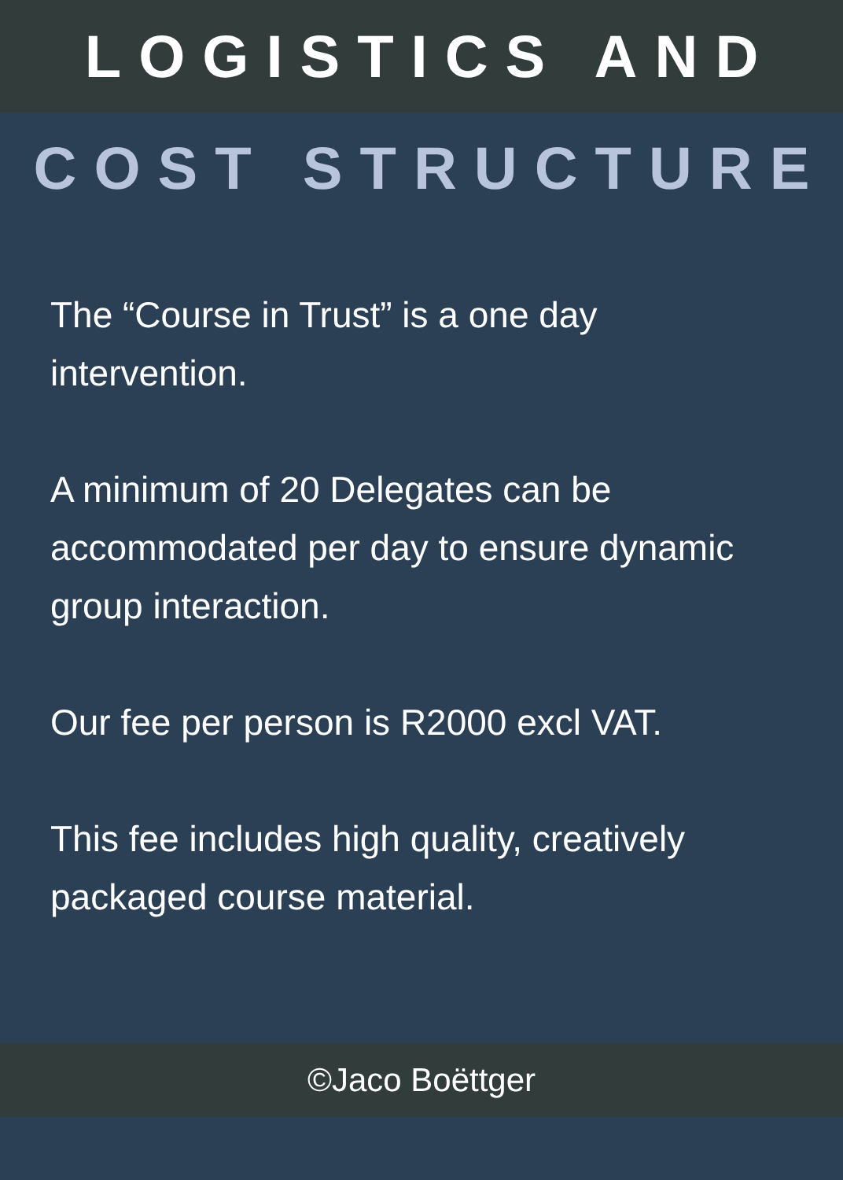LOGISTICS AND
COST STRUCTURE
The “Course in Trust” is a one day intervention.
A minimum of 20 Delegates can be accommodated per day to ensure dynamic group interaction.
Our fee per person is R2000 excl VAT.
This fee includes high quality, creatively packaged course material.
©Jaco Boëttger